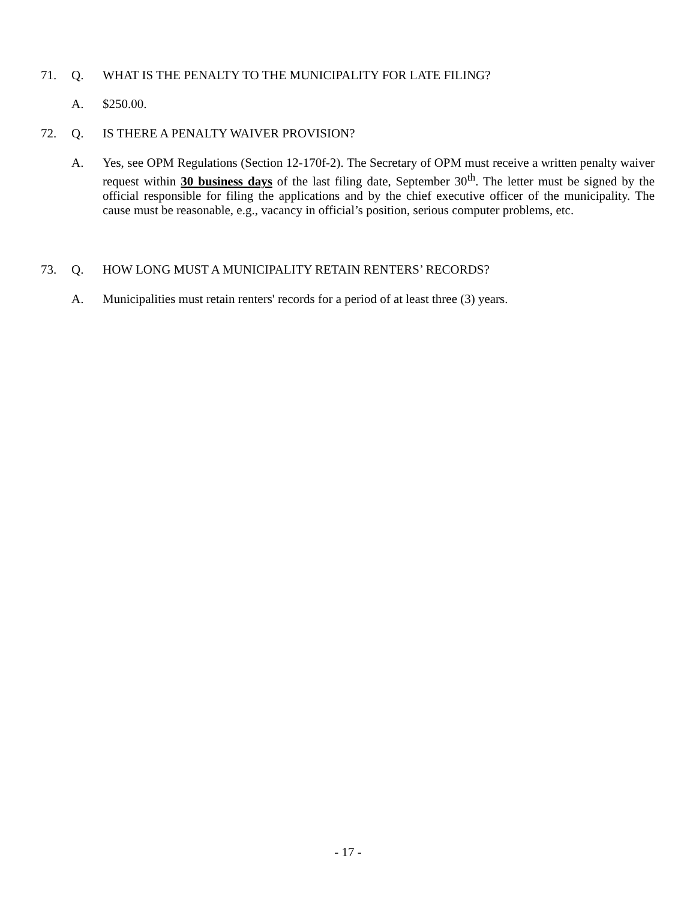71. Q. WHAT IS THE PENALTY TO THE MUNICIPALITY FOR LATE FILING?
A. $250.00.
72. Q. IS THERE A PENALTY WAIVER PROVISION?
A. Yes, see OPM Regulations (Section 12-170f-2). The Secretary of OPM must receive a written penalty waiver request within 30 business days of the last filing date, September 30<sup>th</sup>. The letter must be signed by the official responsible for filing the applications and by the chief executive officer of the municipality. The cause must be reasonable, e.g., vacancy in official’s position, serious computer problems, etc.
73. Q. HOW LONG MUST A MUNICIPALITY RETAIN RENTERS’ RECORDS?
A. Municipalities must retain renters' records for a period of at least three (3) years.
- 17 -